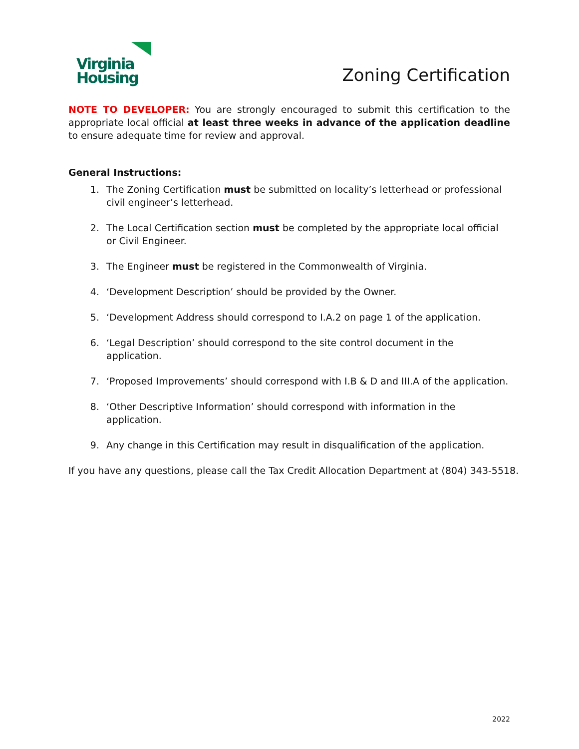Virginia
Housing
Zoning Certification
NOTE TO DEVELOPER: You are strongly encouraged to submit this certification to the appropriate local official at least three weeks in advance of the application deadline to ensure adequate time for review and approval.
General Instructions:
1. The Zoning Certification must be submitted on locality’s letterhead or professional civil engineer’s letterhead.
2. The Local Certification section must be completed by the appropriate local official or Civil Engineer.
3. The Engineer must be registered in the Commonwealth of Virginia.
4. ‘Development Description’ should be provided by the Owner.
5. ‘Development Address should correspond to I.A.2 on page 1 of the application.
6. ‘Legal Description’ should correspond to the site control document in the application.
7. ‘Proposed Improvements’ should correspond with I.B & D and III.A of the application.
8. ‘Other Descriptive Information’ should correspond with information in the application.
9. Any change in this Certification may result in disqualification of the application.
If you have any questions, please call the Tax Credit Allocation Department at (804) 343-5518.
2022